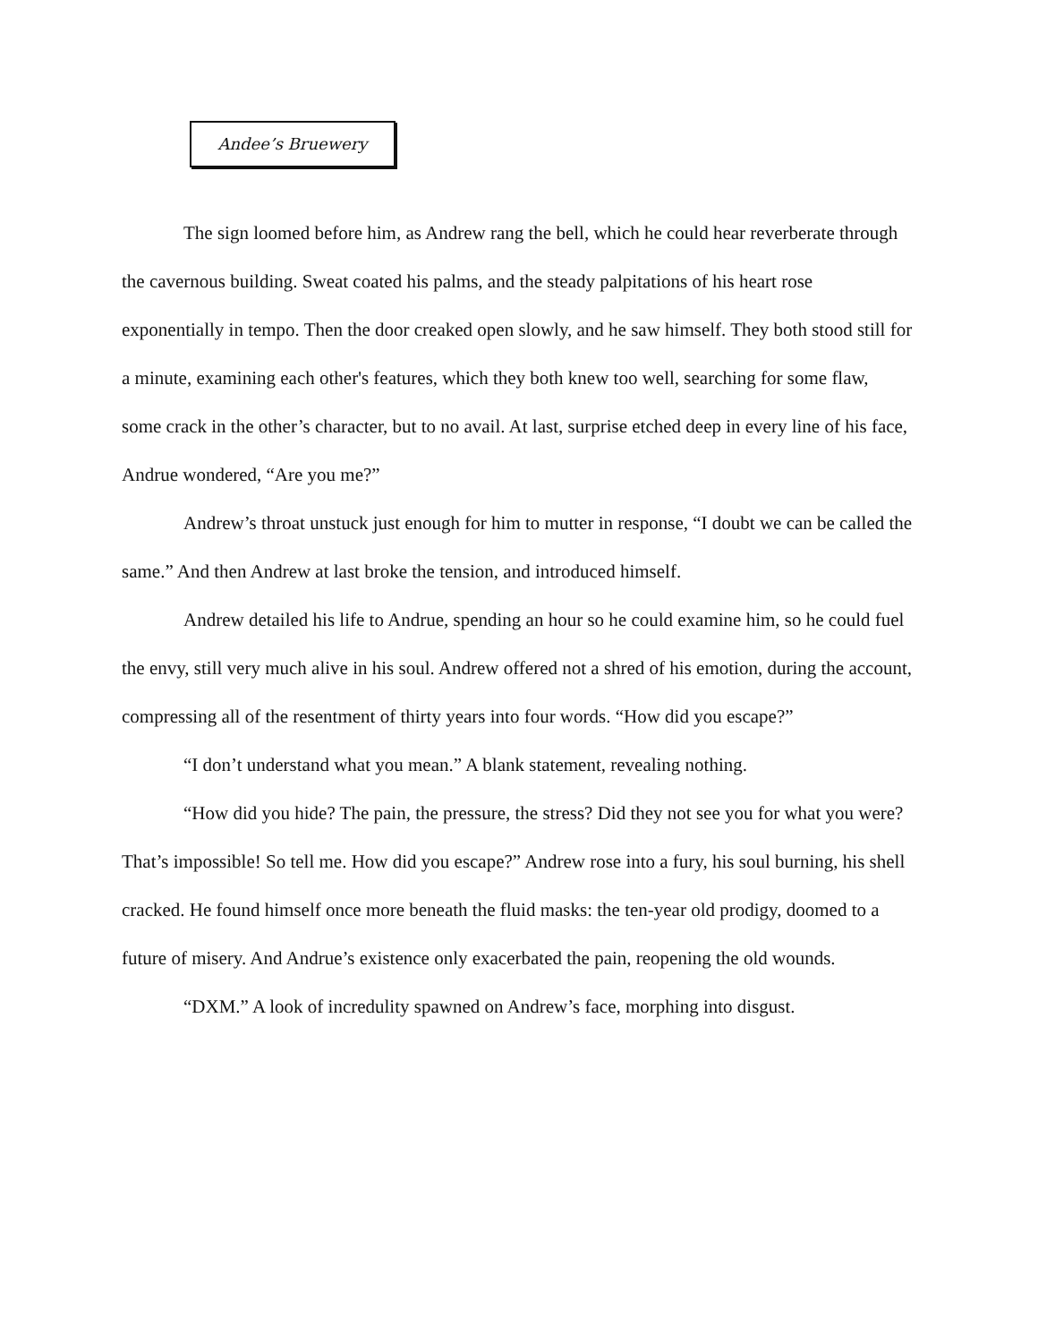Andee’s Bruewery
The sign loomed before him, as Andrew rang the bell, which he could hear reverberate through the cavernous building. Sweat coated his palms, and the steady palpitations of his heart rose exponentially in tempo. Then the door creaked open slowly, and he saw himself. They both stood still for a minute, examining each other's features, which they both knew too well, searching for some flaw, some crack in the other’s character, but to no avail. At last, surprise etched deep in every line of his face, Andrue wondered, “Are you me?”
Andrew’s throat unstuck just enough for him to mutter in response, “I doubt we can be called the same.” And then Andrew at last broke the tension, and introduced himself.
Andrew detailed his life to Andrue, spending an hour so he could examine him, so he could fuel the envy, still very much alive in his soul. Andrew offered not a shred of his emotion, during the account, compressing all of the resentment of thirty years into four words. “How did you escape?”
“I don’t understand what you mean.” A blank statement, revealing nothing.
“How did you hide? The pain, the pressure, the stress? Did they not see you for what you were? That’s impossible! So tell me. How did you escape?” Andrew rose into a fury, his soul burning, his shell cracked. He found himself once more beneath the fluid masks: the ten-year old prodigy, doomed to a future of misery. And Andrue’s existence only exacerbated the pain, reopening the old wounds.
“DXM.” A look of incredulity spawned on Andrew’s face, morphing into disgust.